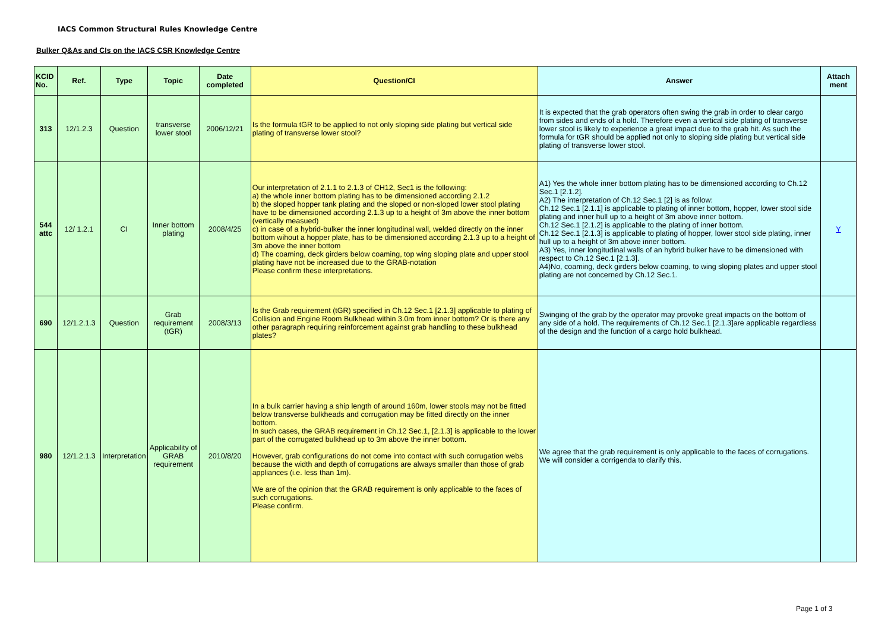IACS Common Structural Rules Knowledge Centre
Bulker Q&As and CIs on the IACS CSR Knowledge Centre
| KCID No. | Ref. | Type | Topic | Date completed | Question/CI | Answer | Attach ment |
| --- | --- | --- | --- | --- | --- | --- | --- |
| 313 | 12/1.2.3 | Question | transverse lower stool | 2006/12/21 | Is the formula tGR to be applied to not only sloping side plating but vertical side plating of transverse lower stool? | It is expected that the grab operators often swing the grab in order to clear cargo from sides and ends of a hold. Therefore even a vertical side plating of transverse lower stool is likely to experience a great impact due to the grab hit. As such the formula for tGR should be applied not only to sloping side plating but vertical side plating of transverse lower stool. | |
| 544 attc | 12/ 1.2.1 | CI | Inner bottom plating | 2008/4/25 | Our interpretation of 2.1.1 to 2.1.3 of CH12, Sec1 is the following: a) the whole inner bottom plating has to be dimensioned according 2.1.2 b) the sloped hopper tank plating and the sloped or non-sloped lower stool plating have to be dimensioned according 2.1.3 up to a height of 3m above the inner bottom (vertically measued) c) in case of a hybrid-bulker the inner longitudinal wall, welded directly on the inner bottom wihout a hopper plate, has to be dimensioned according 2.1.3 up to a height of 3m above the inner bottom d) The coaming, deck girders below coaming, top wing sloping plate and upper stool plating have not be increased due to the GRAB-notation Please confirm these interpretations. | A1) Yes the whole inner bottom plating has to be dimensioned according to Ch.12 Sec.1 [2.1.2]. A2) The interpretation of Ch.12 Sec.1 [2] is as follow: Ch.12 Sec.1 [2.1.1] is applicable to plating of inner bottom, hopper, lower stool side plating and inner hull up to a height of 3m above inner bottom. Ch.12 Sec.1 [2.1.2] is applicable to the plating of inner bottom. Ch.12 Sec.1 [2.1.3] is applicable to plating of hopper, lower stool side plating, inner hull up to a height of 3m above inner bottom. A3) Yes, inner longitudinal walls of an hybrid bulker have to be dimensioned with respect to Ch.12 Sec.1 [2.1.3]. A4)No, coaming, deck girders below coaming, to wing sloping plates and upper stool plating are not concerned by Ch.12 Sec.1. | Y |
| 690 | 12/1.2.1.3 | Question | Grab requirement (tGR) | 2008/3/13 | Is the Grab requirement (tGR) specified in Ch.12 Sec.1 [2.1.3] applicable to plating of Collision and Engine Room Bulkhead within 3.0m from inner bottom? Or is there any other paragraph requiring reinforcement against grab handling to these bulkhead plates? | Swinging of the grab by the operator may provoke great impacts on the bottom of any side of a hold. The requirements of Ch.12 Sec.1 [2.1.3]are applicable regardless of the design and the function of a cargo hold bulkhead. | |
| 980 | 12/1.2.1.3 | Interpretation | Applicability of GRAB requirement | 2010/8/20 | In a bulk carrier having a ship length of around 160m, lower stools may not be fitted below transverse bulkheads and corrugation may be fitted directly on the inner bottom. In such cases, the GRAB requirement in Ch.12 Sec.1, [2.1.3] is applicable to the lower part of the corrugated bulkhead up to 3m above the inner bottom. However, grab configurations do not come into contact with such corrugation webs because the width and depth of corrugations are always smaller than those of grab appliances (i.e. less than 1m). We are of the opinion that the GRAB requirement is only applicable to the faces of such corrugations. Please confirm. | We agree that the grab requirement is only applicable to the faces of corrugations. We will consider a corrigenda to clarify this. | |
Page 1 of 3